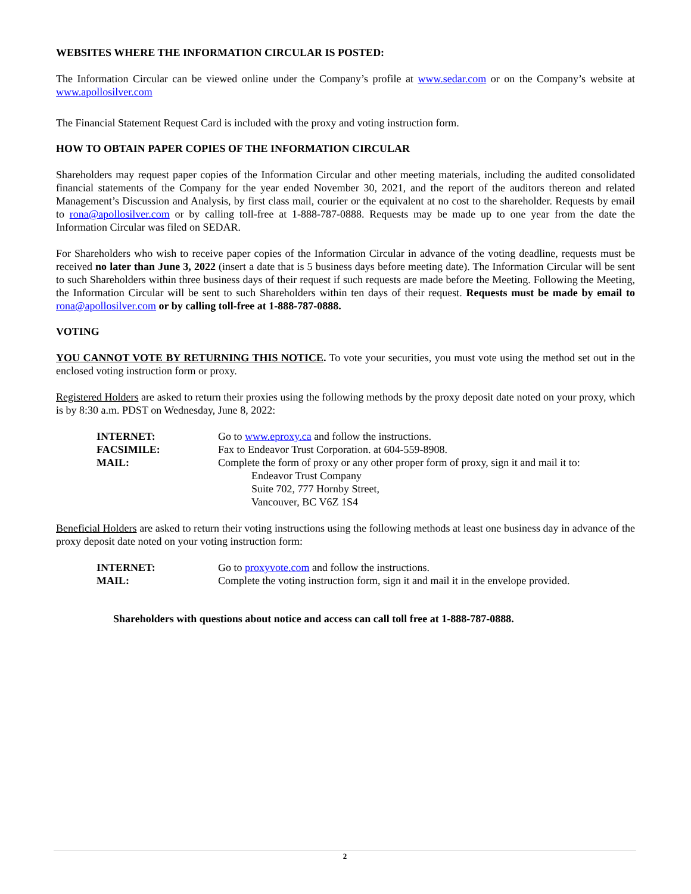WEBSITES WHERE THE INFORMATION CIRCULAR IS POSTED:
The Information Circular can be viewed online under the Company’s profile at www.sedar.com or on the Company’s website at www.apollosilver.com
The Financial Statement Request Card is included with the proxy and voting instruction form.
HOW TO OBTAIN PAPER COPIES OF THE INFORMATION CIRCULAR
Shareholders may request paper copies of the Information Circular and other meeting materials, including the audited consolidated financial statements of the Company for the year ended November 30, 2021, and the report of the auditors thereon and related Management’s Discussion and Analysis, by first class mail, courier or the equivalent at no cost to the shareholder. Requests by email to rona@apollosilver.com or by calling toll-free at 1-888-787-0888. Requests may be made up to one year from the date the Information Circular was filed on SEDAR.
For Shareholders who wish to receive paper copies of the Information Circular in advance of the voting deadline, requests must be received no later than June 3, 2022 (insert a date that is 5 business days before meeting date). The Information Circular will be sent to such Shareholders within three business days of their request if such requests are made before the Meeting. Following the Meeting, the Information Circular will be sent to such Shareholders within ten days of their request. Requests must be made by email to rona@apollosilver.com or by calling toll-free at 1-888-787-0888.
VOTING
YOU CANNOT VOTE BY RETURNING THIS NOTICE. To vote your securities, you must vote using the method set out in the enclosed voting instruction form or proxy.
Registered Holders are asked to return their proxies using the following methods by the proxy deposit date noted on your proxy, which is by 8:30 a.m. PDST on Wednesday, June 8, 2022:
| INTERNET: | Go to www.eproxy.ca and follow the instructions. |
| FACSIMILE: | Fax to Endeavor Trust Corporation. at 604-559-8908. |
| MAIL: | Complete the form of proxy or any other proper form of proxy, sign it and mail it to: Endeavor Trust Company Suite 702, 777 Hornby Street, Vancouver, BC V6Z 1S4 |
Beneficial Holders are asked to return their voting instructions using the following methods at least one business day in advance of the proxy deposit date noted on your voting instruction form:
| INTERNET: | Go to proxyvote.com and follow the instructions. |
| MAIL: | Complete the voting instruction form, sign it and mail it in the envelope provided. |
Shareholders with questions about notice and access can call toll free at 1-888-787-0888.
2